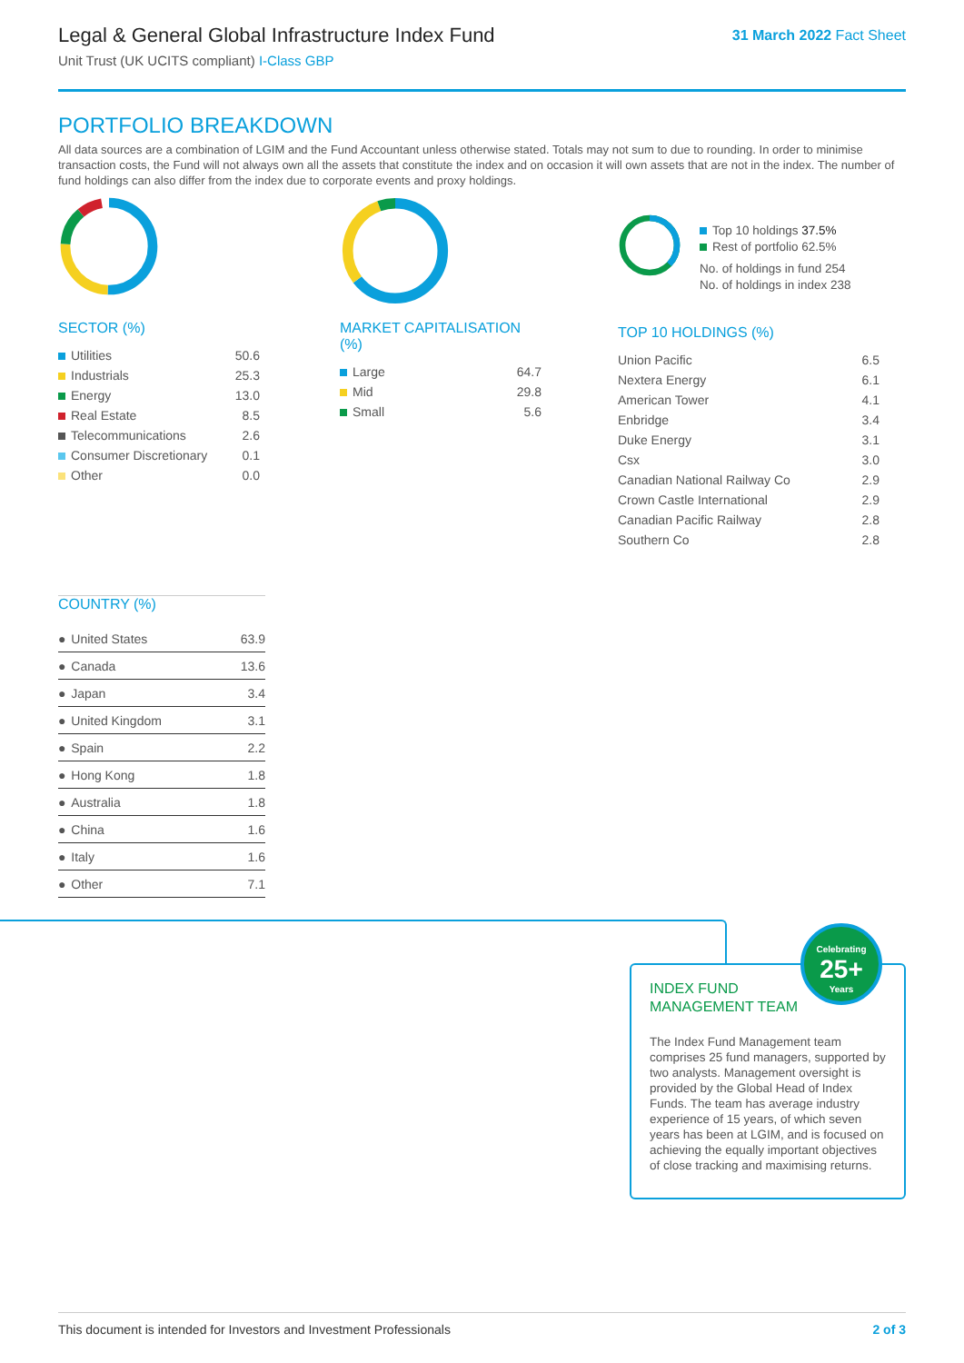Legal & General Global Infrastructure Index Fund
Unit Trust (UK UCITS compliant) I-Class GBP
31 March 2022 Fact Sheet
PORTFOLIO BREAKDOWN
All data sources are a combination of LGIM and the Fund Accountant unless otherwise stated. Totals may not sum to due to rounding. In order to minimise transaction costs, the Fund will not always own all the assets that constitute the index and on occasion it will own assets that are not in the index. The number of fund holdings can also differ from the index due to corporate events and proxy holdings.
SECTOR (%)
| Utilities | 50.6 |
| Industrials | 25.3 |
| Energy | 13.0 |
| Real Estate | 8.5 |
| Telecommunications | 2.6 |
| Consumer Discretionary | 0.1 |
| Other | 0.0 |
MARKET CAPITALISATION (%)
| Large | 64.7 |
| Mid | 29.8 |
| Small | 5.6 |
Top 10 holdings 37.5%
Rest of portfolio 62.5%
No. of holdings in fund 254
No. of holdings in index 238
TOP 10 HOLDINGS (%)
| Union Pacific | 6.5 |
| Nextera Energy | 6.1 |
| American Tower | 4.1 |
| Enbridge | 3.4 |
| Duke Energy | 3.1 |
| Csx | 3.0 |
| Canadian National Railway Co | 2.9 |
| Crown Castle International | 2.9 |
| Canadian Pacific Railway | 2.8 |
| Southern Co | 2.8 |
COUNTRY (%)
| ● | United States | 63.9 |
| ● | Canada | 13.6 |
| ● | Japan | 3.4 |
| ● | United Kingdom | 3.1 |
| ● | Spain | 2.2 |
| ● | Hong Kong | 1.8 |
| ● | Australia | 1.8 |
| ● | China | 1.6 |
| ● | Italy | 1.6 |
| ● | Other | 7.1 |
INDEX FUND
MANAGEMENT TEAM
Celebrating
25+
Years
The Index Fund Management team comprises 25 fund managers, supported by two analysts. Management oversight is provided by the Global Head of Index Funds. The team has average industry experience of 15 years, of which seven years has been at LGIM, and is focused on achieving the equally important objectives of close tracking and maximising returns.
This document is intended for Investors and Investment Professionals 2 of 3